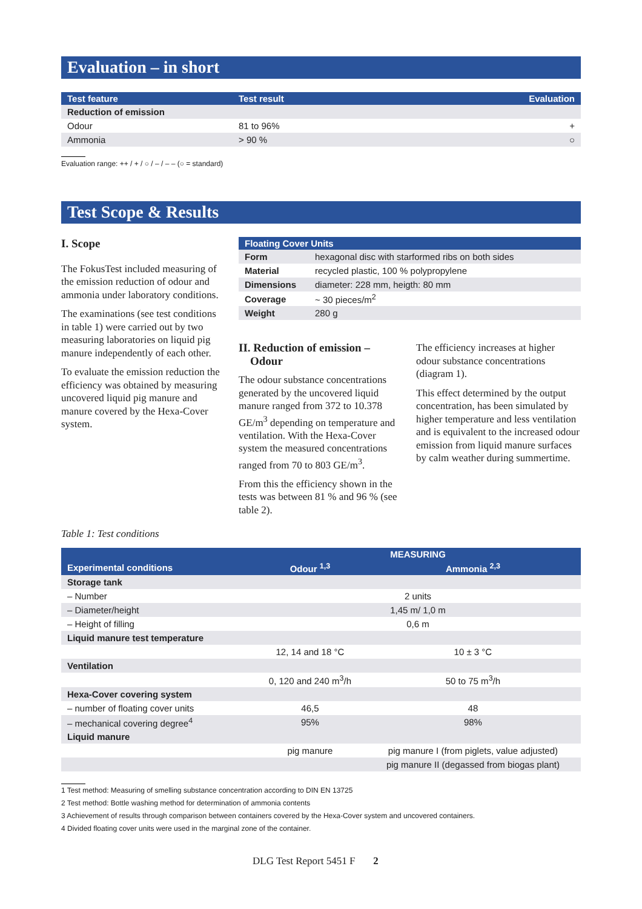Evaluation – in short
| Test feature | Test result | Evaluation |
| --- | --- | --- |
| Reduction of emission | | |
| Odour | 81 to 96% | + |
| Ammonia | > 90 % | ○ |
Evaluation range: ++ / + / ○ / – / – – (○ = standard)
Test Scope & Results
I. Scope
The FokusTest included measuring of the emission reduction of odour and ammonia under laboratory conditions.
The examinations (see test conditions in table 1) were carried out by two measuring laboratories on liquid pig manure independently of each other.
To evaluate the emission reduction the efficiency was obtained by measuring uncovered liquid pig manure and manure covered by the Hexa-Cover system.
| Floating Cover Units | |
| --- | --- |
| Form | hexagonal disc with starformed ribs on both sides |
| Material | recycled plastic, 100 % polypropylene |
| Dimensions | diameter: 228 mm, heigth: 80 mm |
| Coverage | ~ 30 pieces/m<sup>2</sup> |
| Weight | 280 g |
II. Reduction of emission –
Odour
The odour substance concentrations generated by the uncovered liquid manure ranged from 372 to 10.378 GE/m<sup>3</sup> depending on temperature and ventilation. With the Hexa-Cover system the measured concentrations ranged from 70 to 803 GE/m<sup>3</sup>.
From this the efficiency shown in the tests was between 81 % and 96 % (see table 2).
The efficiency increases at higher odour substance concentrations (diagram 1).
This effect determined by the output concentration, has been simulated by higher temperature and less ventilation and is equivalent to the increased odour emission from liquid manure surfaces by calm weather during summertime.
Table 1: Test conditions
| | MEASURING | |
| --- | --- | --- |
| Experimental conditions | Odour <sup>1,3</sup> | Ammonia <sup>2,3</sup> |
| Storage tank | | |
| – Number | 2 units | |
| – Diameter/height | 1,45 m/ 1,0 m | |
| – Height of filling | 0,6 m | |
| Liquid manure test temperature | | |
| | 12, 14 and 18 °C | 10 ± 3 °C |
| Ventilation | | |
| | 0, 120 and 240 m<sup>3</sup>/h | 50 to 75 m<sup>3</sup>/h |
| Hexa-Cover covering system | | |
| – number of floating cover units | 46,5 | 48 |
| – mechanical covering degree<sup>4</sup> | 95% | 98% |
| Liquid manure | | |
| | pig manure | pig manure I (from piglets, value adjusted) |
| | | pig manure II (degassed from biogas plant) |
1 Test method: Measuring of smelling substance concentration according to DIN EN 13725
2 Test method: Bottle washing method for determination of ammonia contents
3 Achievement of results through comparison between containers covered by the Hexa-Cover system and uncovered containers.
4 Divided floating cover units were used in the marginal zone of the container.
DLG Test Report 5451 F 2